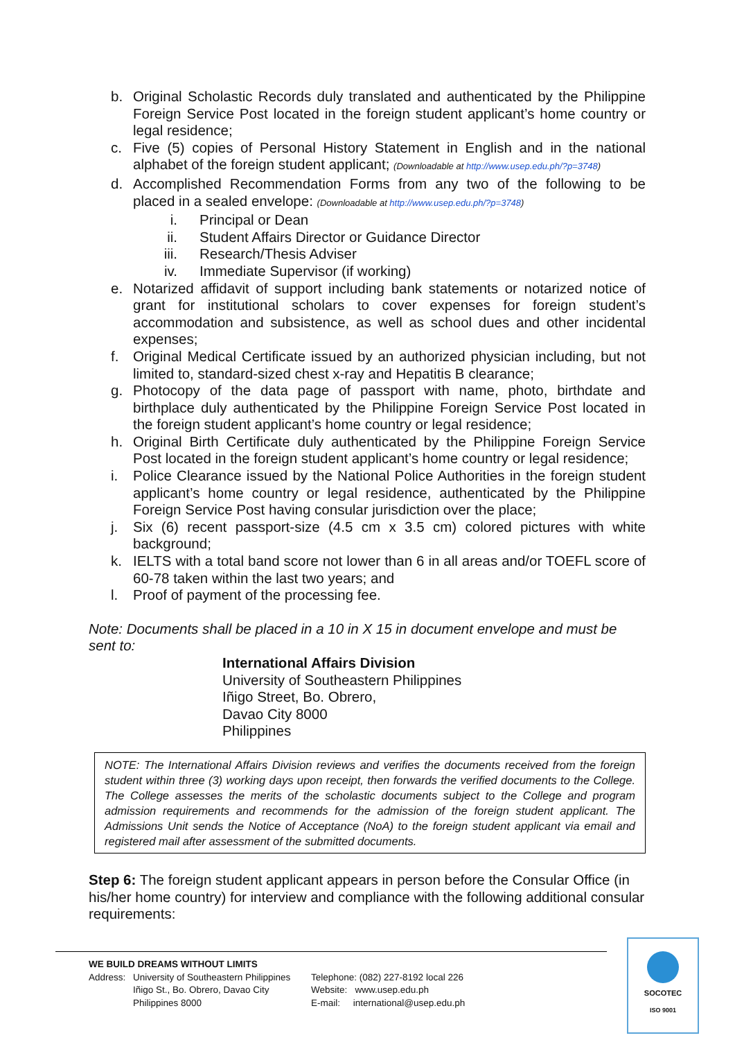b. Original Scholastic Records duly translated and authenticated by the Philippine Foreign Service Post located in the foreign student applicant’s home country or legal residence;
c. Five (5) copies of Personal History Statement in English and in the national alphabet of the foreign student applicant; (Downloadable at http://www.usep.edu.ph/?p=3748)
d. Accomplished Recommendation Forms from any two of the following to be placed in a sealed envelope: (Downloadable at http://www.usep.edu.ph/?p=3748)
i. Principal or Dean
ii. Student Affairs Director or Guidance Director
iii. Research/Thesis Adviser
iv. Immediate Supervisor (if working)
e. Notarized affidavit of support including bank statements or notarized notice of grant for institutional scholars to cover expenses for foreign student’s accommodation and subsistence, as well as school dues and other incidental expenses;
f. Original Medical Certificate issued by an authorized physician including, but not limited to, standard-sized chest x-ray and Hepatitis B clearance;
g. Photocopy of the data page of passport with name, photo, birthdate and birthplace duly authenticated by the Philippine Foreign Service Post located in the foreign student applicant’s home country or legal residence;
h. Original Birth Certificate duly authenticated by the Philippine Foreign Service Post located in the foreign student applicant’s home country or legal residence;
i. Police Clearance issued by the National Police Authorities in the foreign student applicant’s home country or legal residence, authenticated by the Philippine Foreign Service Post having consular jurisdiction over the place;
j. Six (6) recent passport-size (4.5 cm x 3.5 cm) colored pictures with white background;
k. IELTS with a total band score not lower than 6 in all areas and/or TOEFL score of 60-78 taken within the last two years; and
l. Proof of payment of the processing fee.
Note: Documents shall be placed in a 10 in X 15 in document envelope and must be sent to:
International Affairs Division
University of Southeastern Philippines
Iñigo Street, Bo. Obrero,
Davao City 8000
Philippines
NOTE: The International Affairs Division reviews and verifies the documents received from the foreign student within three (3) working days upon receipt, then forwards the verified documents to the College. The College assesses the merits of the scholastic documents subject to the College and program admission requirements and recommends for the admission of the foreign student applicant. The Admissions Unit sends the Notice of Acceptance (NoA) to the foreign student applicant via email and registered mail after assessment of the submitted documents.
Step 6: The foreign student applicant appears in person before the Consular Office (in his/her home country) for interview and compliance with the following additional consular requirements:
WE BUILD DREAMS WITHOUT LIMITS
Address:
University of Southeastern Philippines
Iñigo St., Bo. Obrero, Davao City
Philippines 8000
Telephone: (082) 227-8192 local 226
Website: www.usep.edu.ph
E-mail: international@usep.edu.ph
SOCOTEC
ISO 9001